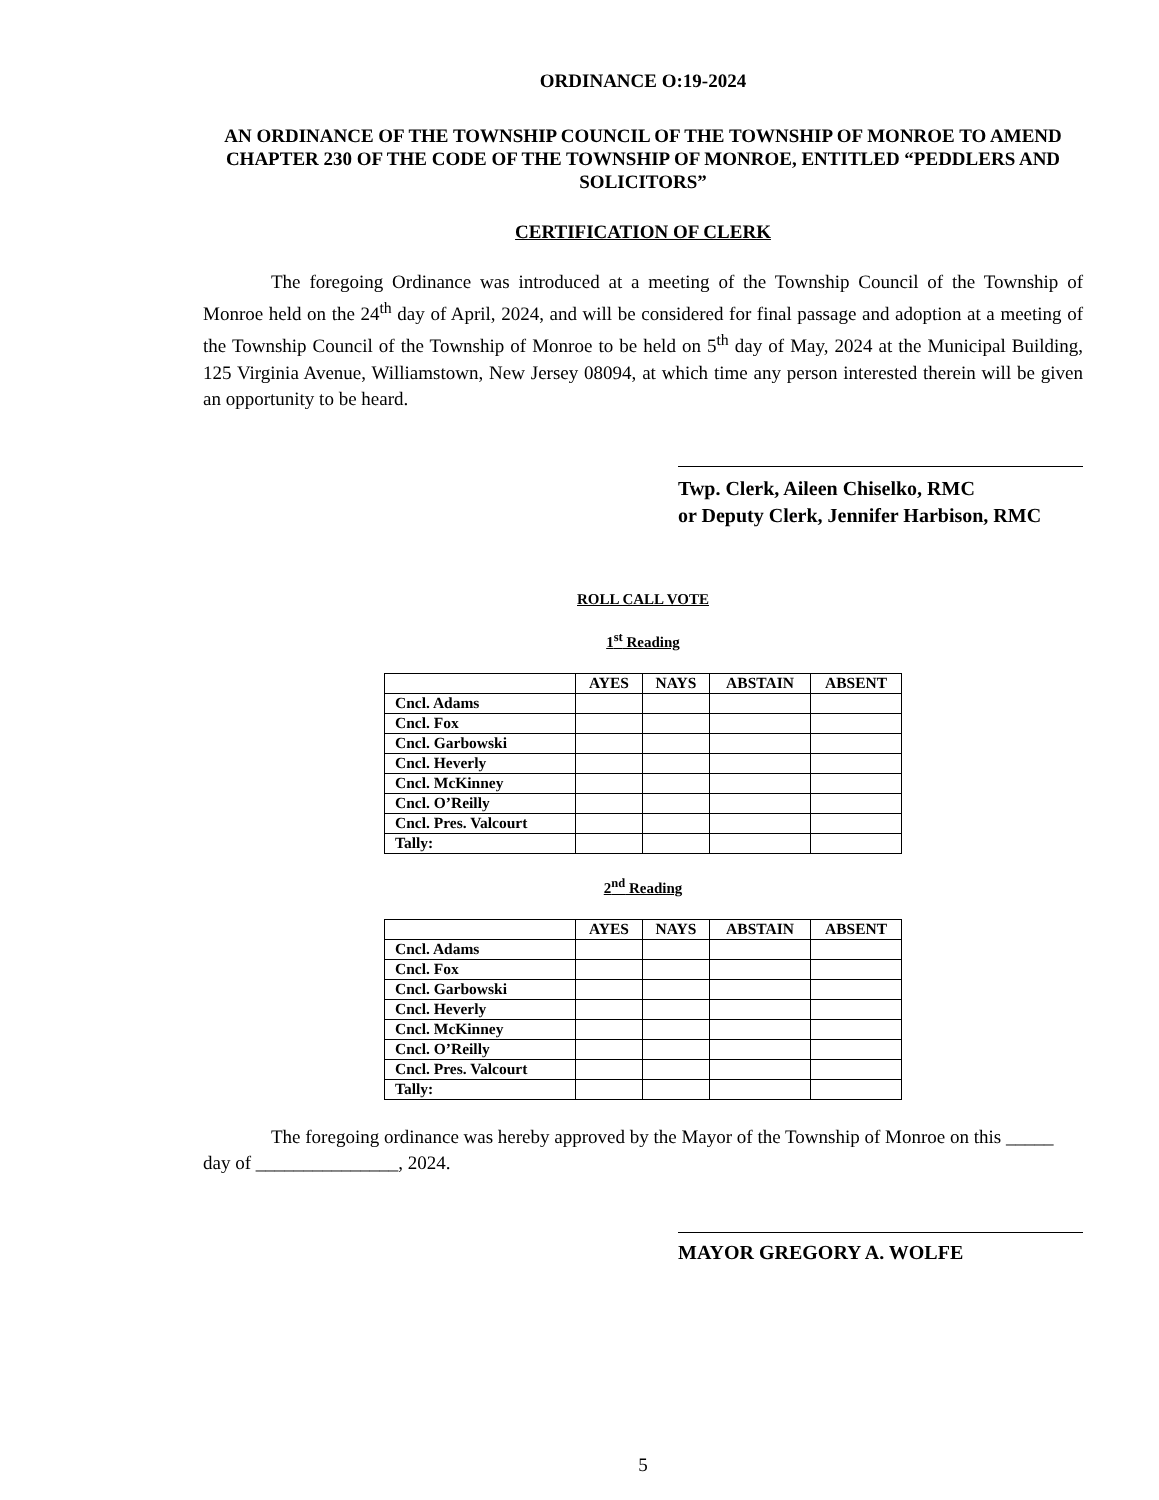ORDINANCE O:19-2024
AN ORDINANCE OF THE TOWNSHIP COUNCIL OF THE TOWNSHIP OF MONROE TO AMEND CHAPTER 230 OF THE CODE OF THE TOWNSHIP OF MONROE, ENTITLED “PEDDLERS AND SOLICITORS”
CERTIFICATION OF CLERK
The foregoing Ordinance was introduced at a meeting of the Township Council of the Township of Monroe held on the 24<sup>th</sup> day of April, 2024, and will be considered for final passage and adoption at a meeting of the Township Council of the Township of Monroe to be held on 5<sup>th</sup> day of May, 2024 at the Municipal Building, 125 Virginia Avenue, Williamstown, New Jersey 08094, at which time any person interested therein will be given an opportunity to be heard.
Twp. Clerk, Aileen Chiselko, RMC
or Deputy Clerk, Jennifer Harbison, RMC
ROLL CALL VOTE
1<sup>st</sup> Reading
| | AYES | NAYS | ABSTAIN | ABSENT |
| --- | --- | --- | --- | --- |
| Cncl. Adams | | | | |
| Cncl. Fox | | | | |
| Cncl. Garbowski | | | | |
| Cncl. Heverly | | | | |
| Cncl. McKinney | | | | |
| Cncl. O’Reilly | | | | |
| Cncl. Pres. Valcourt | | | | |
| Tally: | | | | |
2<sup>nd</sup> Reading
| | AYES | NAYS | ABSTAIN | ABSENT |
| --- | --- | --- | --- | --- |
| Cncl. Adams | | | | |
| Cncl. Fox | | | | |
| Cncl. Garbowski | | | | |
| Cncl. Heverly | | | | |
| Cncl. McKinney | | | | |
| Cncl. O’Reilly | | | | |
| Cncl. Pres. Valcourt | | | | |
| Tally: | | | | |
The foregoing ordinance was hereby approved by the Mayor of the Township of Monroe on this _____ day of _______________, 2024.
MAYOR GREGORY A. WOLFE
5